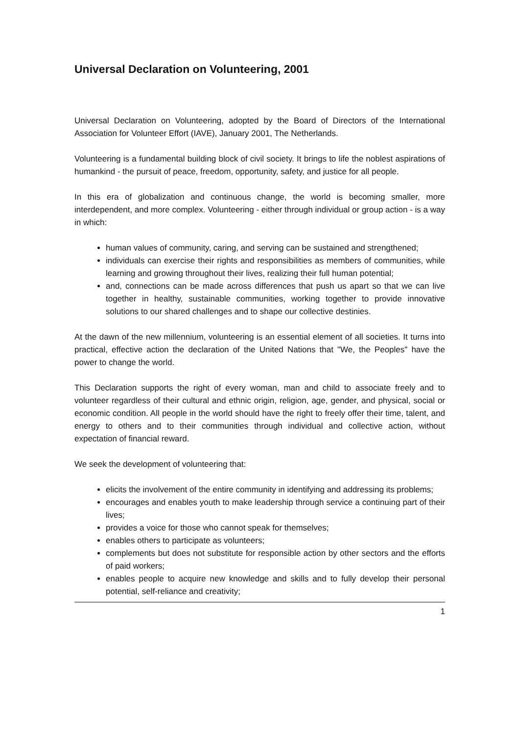Universal Declaration on Volunteering, 2001
Universal Declaration on Volunteering, adopted by the Board of Directors of the International Association for Volunteer Effort (IAVE), January 2001, The Netherlands.
Volunteering is a fundamental building block of civil society. It brings to life the noblest aspirations of humankind - the pursuit of peace, freedom, opportunity, safety, and justice for all people.
In this era of globalization and continuous change, the world is becoming smaller, more interdependent, and more complex. Volunteering - either through individual or group action - is a way in which:
human values of community, caring, and serving can be sustained and strengthened;
individuals can exercise their rights and responsibilities as members of communities, while learning and growing throughout their lives, realizing their full human potential;
and, connections can be made across differences that push us apart so that we can live together in healthy, sustainable communities, working together to provide innovative solutions to our shared challenges and to shape our collective destinies.
At the dawn of the new millennium, volunteering is an essential element of all societies. It turns into practical, effective action the declaration of the United Nations that "We, the Peoples" have the power to change the world.
This Declaration supports the right of every woman, man and child to associate freely and to volunteer regardless of their cultural and ethnic origin, religion, age, gender, and physical, social or economic condition. All people in the world should have the right to freely offer their time, talent, and energy to others and to their communities through individual and collective action, without expectation of financial reward.
We seek the development of volunteering that:
elicits the involvement of the entire community in identifying and addressing its problems;
encourages and enables youth to make leadership through service a continuing part of their lives;
provides a voice for those who cannot speak for themselves;
enables others to participate as volunteers;
complements but does not substitute for responsible action by other sectors and the efforts of paid workers;
enables people to acquire new knowledge and skills and to fully develop their personal potential, self-reliance and creativity;
1